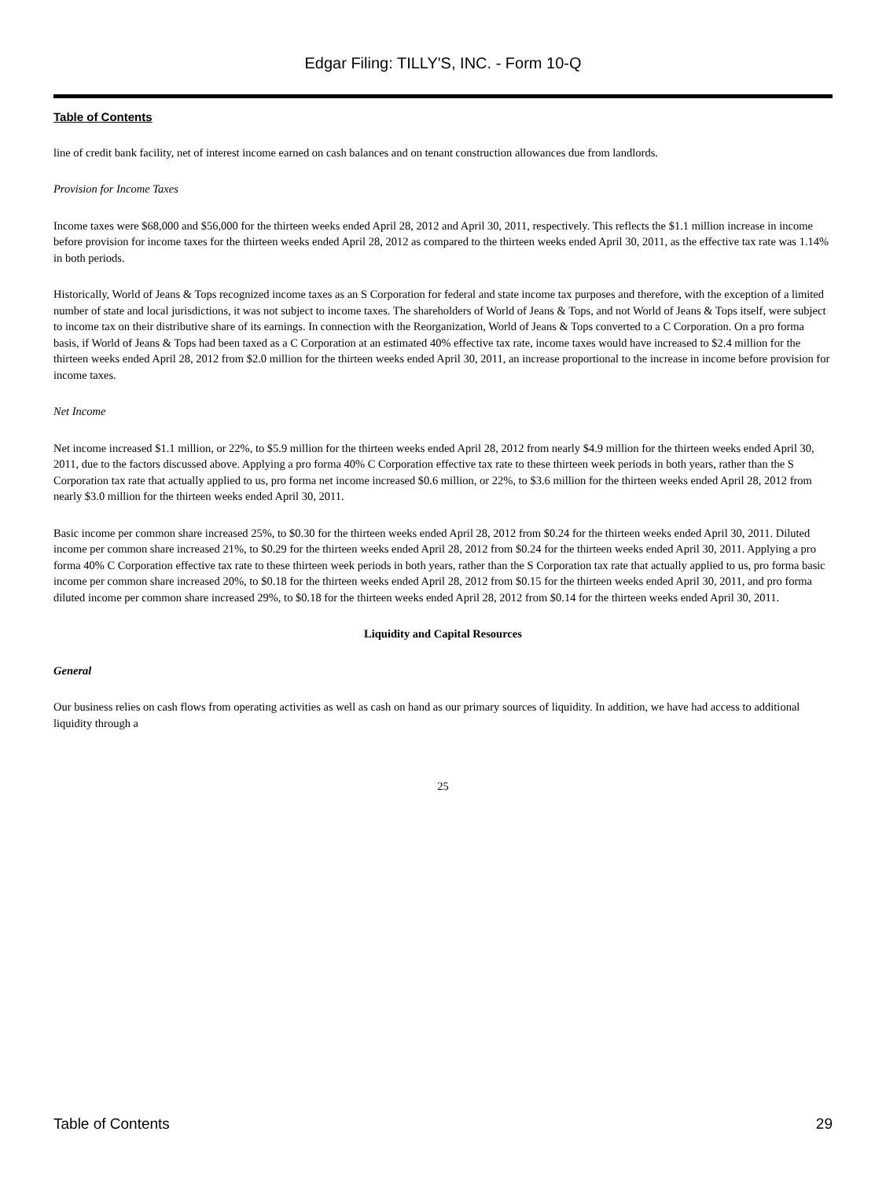Edgar Filing: TILLY'S, INC. - Form 10-Q
Table of Contents
line of credit bank facility, net of interest income earned on cash balances and on tenant construction allowances due from landlords.
Provision for Income Taxes
Income taxes were $68,000 and $56,000 for the thirteen weeks ended April 28, 2012 and April 30, 2011, respectively. This reflects the $1.1 million increase in income before provision for income taxes for the thirteen weeks ended April 28, 2012 as compared to the thirteen weeks ended April 30, 2011, as the effective tax rate was 1.14% in both periods.
Historically, World of Jeans & Tops recognized income taxes as an S Corporation for federal and state income tax purposes and therefore, with the exception of a limited number of state and local jurisdictions, it was not subject to income taxes. The shareholders of World of Jeans & Tops, and not World of Jeans & Tops itself, were subject to income tax on their distributive share of its earnings. In connection with the Reorganization, World of Jeans & Tops converted to a C Corporation. On a pro forma basis, if World of Jeans & Tops had been taxed as a C Corporation at an estimated 40% effective tax rate, income taxes would have increased to $2.4 million for the thirteen weeks ended April 28, 2012 from $2.0 million for the thirteen weeks ended April 30, 2011, an increase proportional to the increase in income before provision for income taxes.
Net Income
Net income increased $1.1 million, or 22%, to $5.9 million for the thirteen weeks ended April 28, 2012 from nearly $4.9 million for the thirteen weeks ended April 30, 2011, due to the factors discussed above. Applying a pro forma 40% C Corporation effective tax rate to these thirteen week periods in both years, rather than the S Corporation tax rate that actually applied to us, pro forma net income increased $0.6 million, or 22%, to $3.6 million for the thirteen weeks ended April 28, 2012 from nearly $3.0 million for the thirteen weeks ended April 30, 2011.
Basic income per common share increased 25%, to $0.30 for the thirteen weeks ended April 28, 2012 from $0.24 for the thirteen weeks ended April 30, 2011. Diluted income per common share increased 21%, to $0.29 for the thirteen weeks ended April 28, 2012 from $0.24 for the thirteen weeks ended April 30, 2011. Applying a pro forma 40% C Corporation effective tax rate to these thirteen week periods in both years, rather than the S Corporation tax rate that actually applied to us, pro forma basic income per common share increased 20%, to $0.18 for the thirteen weeks ended April 28, 2012 from $0.15 for the thirteen weeks ended April 30, 2011, and pro forma diluted income per common share increased 29%, to $0.18 for the thirteen weeks ended April 28, 2012 from $0.14 for the thirteen weeks ended April 30, 2011.
Liquidity and Capital Resources
General
Our business relies on cash flows from operating activities as well as cash on hand as our primary sources of liquidity. In addition, we have had access to additional liquidity through a
25
Table of Contents 29